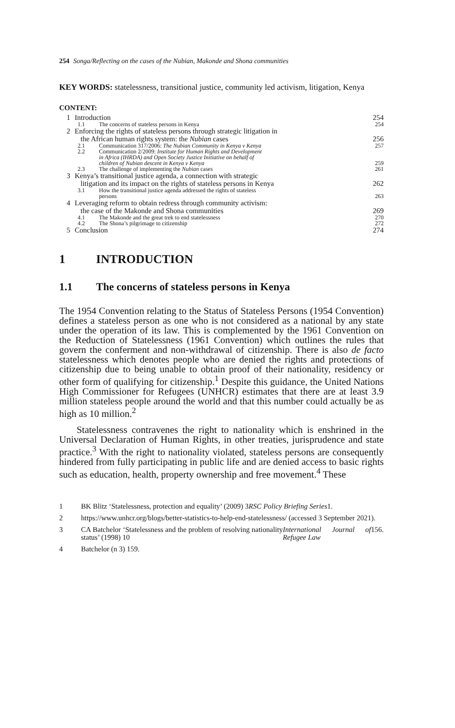254 Songa/Reflecting on the cases of the Nubian, Makonde and Shona communities
KEY WORDS: statelessness, transitional justice, community led activism, litigation, Kenya
CONTENT:
1 Introduction 254
1.1 The concerns of stateless persons in Kenya 254
2 Enforcing the rights of stateless persons through strategic litigation in
the African human rights system: the Nubian cases 256
2.1 Communication 317/2006: The Nubian Community in Kenya v Kenya 257
2.2 Communication 2/2009: Institute for Human Rights and Development
in Africa (IHRDA) and Open Society Justice Initiative on behalf of
children of Nubian descent in Kenya v Kenya 259
2.3 The challenge of implementing the Nubian cases 261
3 Kenya’s transitional justice agenda, a connection with strategic
litigation and its impact on the rights of stateless persons in Kenya 262
3.1 How the transitional justice agenda addressed the rights of stateless
persons 263
4 Leveraging reform to obtain redress through community activism:
the case of the Makonde and Shona communities 269
4.1 The Makonde and the great trek to end statelessness 270
4.2 The Shona’s pilgrimage to citizenship 272
5 Conclusion 274
1 INTRODUCTION
1.1 The concerns of stateless persons in Kenya
The 1954 Convention relating to the Status of Stateless Persons (1954 Convention) defines a stateless person as one who is not considered as a national by any state under the operation of its law. This is complemented by the 1961 Convention on the Reduction of Statelessness (1961 Convention) which outlines the rules that govern the conferment and non-withdrawal of citizenship. There is also de facto statelessness which denotes people who are denied the rights and protections of citizenship due to being unable to obtain proof of their nationality, residency or other form of qualifying for citizenship.<sup>1</sup> Despite this guidance, the United Nations High Commissioner for Refugees (UNHCR) estimates that there are at least 3.9 million stateless people around the world and that this number could actually be as high as 10 million.<sup>2</sup>
Statelessness contravenes the right to nationality which is enshrined in the Universal Declaration of Human Rights, in other treaties, jurisprudence and state practice.<sup>3</sup> With the right to nationality violated, stateless persons are consequently hindered from fully participating in public life and are denied access to basic rights such as education, health, property ownership and free movement.<sup>4</sup> These
1 BK Blitz ‘Statelessness, protection and equality’ (2009) 3 RSC Policy Briefing Series 1.
2 https://www.unhcr.org/blogs/better-statistics-to-help-end-statelessness/ (accessed 3 September 2021).
3 CA Batchelor ‘Statelessness and the problem of resolving nationality status’ (1998) 10 International Journal of Refugee Law 156.
4 Batchelor (n 3) 159.